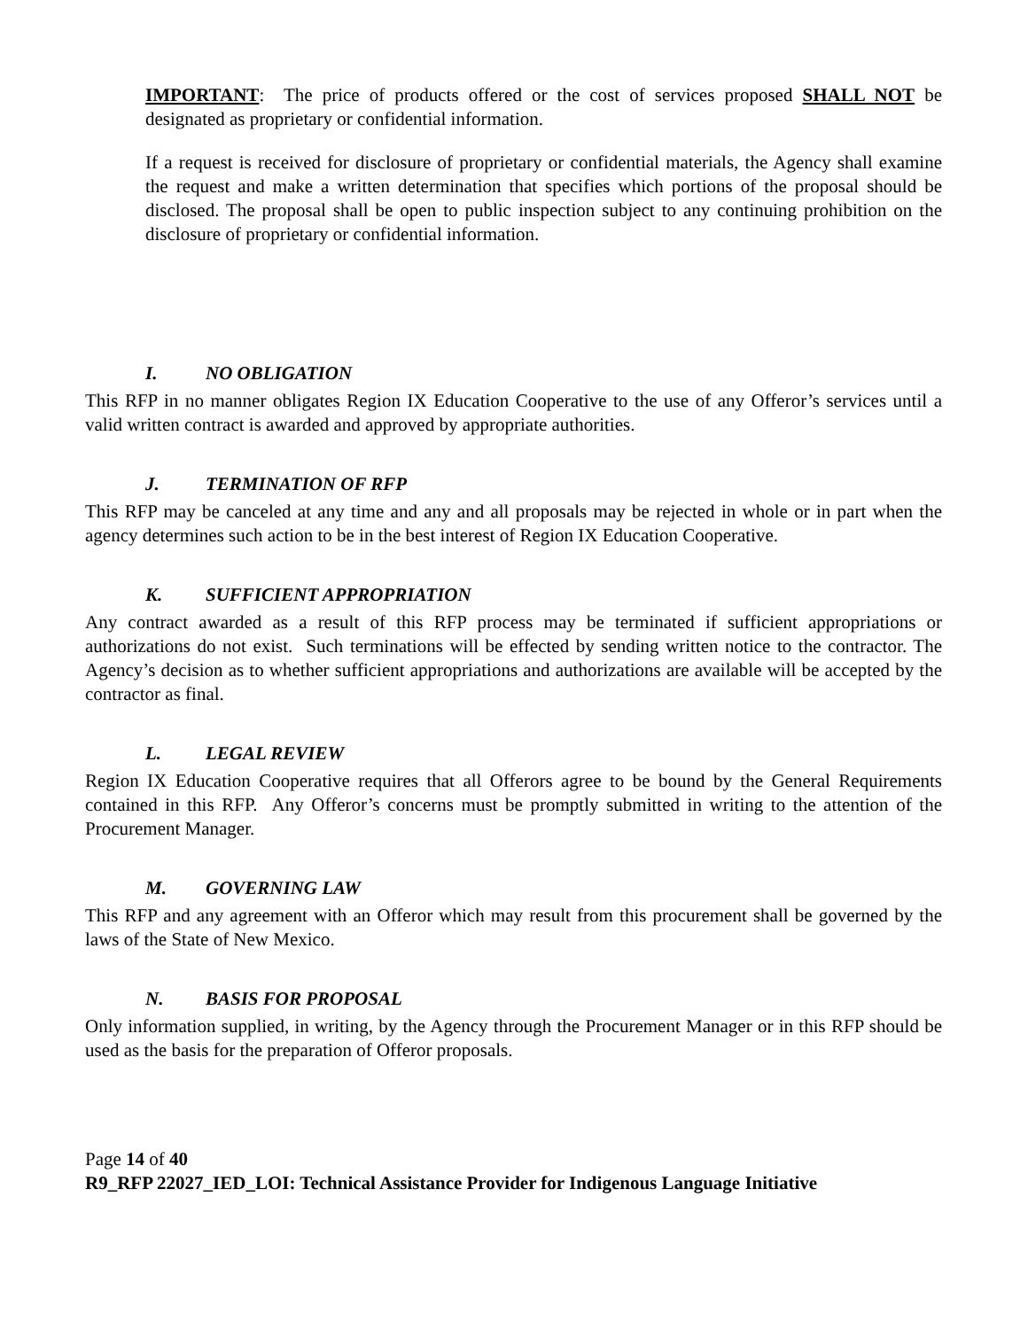IMPORTANT: The price of products offered or the cost of services proposed SHALL NOT be designated as proprietary or confidential information.
If a request is received for disclosure of proprietary or confidential materials, the Agency shall examine the request and make a written determination that specifies which portions of the proposal should be disclosed. The proposal shall be open to public inspection subject to any continuing prohibition on the disclosure of proprietary or confidential information.
I. NO OBLIGATION
This RFP in no manner obligates Region IX Education Cooperative to the use of any Offeror’s services until a valid written contract is awarded and approved by appropriate authorities.
J. TERMINATION OF RFP
This RFP may be canceled at any time and any and all proposals may be rejected in whole or in part when the agency determines such action to be in the best interest of Region IX Education Cooperative.
K. SUFFICIENT APPROPRIATION
Any contract awarded as a result of this RFP process may be terminated if sufficient appropriations or authorizations do not exist. Such terminations will be effected by sending written notice to the contractor. The Agency’s decision as to whether sufficient appropriations and authorizations are available will be accepted by the contractor as final.
L. LEGAL REVIEW
Region IX Education Cooperative requires that all Offerors agree to be bound by the General Requirements contained in this RFP. Any Offeror’s concerns must be promptly submitted in writing to the attention of the Procurement Manager.
M. GOVERNING LAW
This RFP and any agreement with an Offeror which may result from this procurement shall be governed by the laws of the State of New Mexico.
N. BASIS FOR PROPOSAL
Only information supplied, in writing, by the Agency through the Procurement Manager or in this RFP should be used as the basis for the preparation of Offeror proposals.
Page 14 of 40
R9_RFP 22027_IED_LOI: Technical Assistance Provider for Indigenous Language Initiative